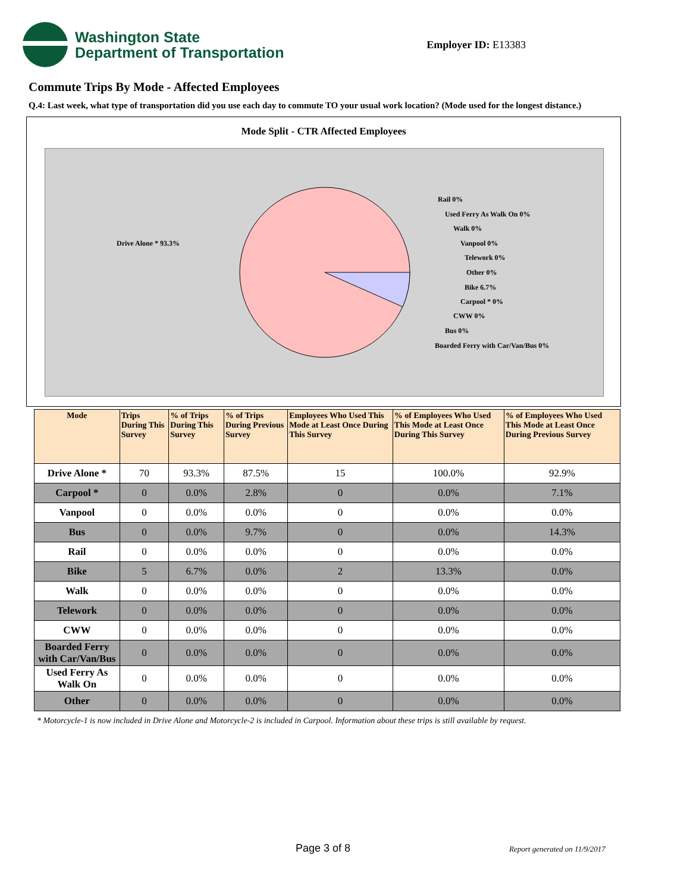Washington State
Department of Transportation
Employer ID: E13383
Commute Trips By Mode - Affected Employees
Q.4: Last week, what type of transportation did you use each day to commute TO your usual work location? (Mode used for the longest distance.)
Mode Split - CTR Affected Employees
Drive Alone * 93.3%
Rail 0%
Used Ferry As Walk On 0%
Walk 0%
Vanpool 0%
Telework 0%
Other 0%
Bike 6.7%
Carpool * 0%
CWW 0%
Bus 0%
Boarded Ferry with Car/Van/Bus 0%
| Mode | Trips During This Survey | % of Trips During This Survey | % of Trips During Previous Survey | Employees Who Used This Mode at Least Once During This Survey | % of Employees Who Used This Mode at Least Once During This Survey | % of Employees Who Used This Mode at Least Once During Previous Survey |
| --- | --- | --- | --- | --- | --- | --- |
| Drive Alone * | 70 | 93.3% | 87.5% | 15 | 100.0% | 92.9% |
| Carpool * | 0 | 0.0% | 2.8% | 0 | 0.0% | 7.1% |
| Vanpool | 0 | 0.0% | 0.0% | 0 | 0.0% | 0.0% |
| Bus | 0 | 0.0% | 9.7% | 0 | 0.0% | 14.3% |
| Rail | 0 | 0.0% | 0.0% | 0 | 0.0% | 0.0% |
| Bike | 5 | 6.7% | 0.0% | 2 | 13.3% | 0.0% |
| Walk | 0 | 0.0% | 0.0% | 0 | 0.0% | 0.0% |
| Telework | 0 | 0.0% | 0.0% | 0 | 0.0% | 0.0% |
| CWW | 0 | 0.0% | 0.0% | 0 | 0.0% | 0.0% |
| Boarded Ferry with Car/Van/Bus | 0 | 0.0% | 0.0% | 0 | 0.0% | 0.0% |
| Used Ferry As Walk On | 0 | 0.0% | 0.0% | 0 | 0.0% | 0.0% |
| Other | 0 | 0.0% | 0.0% | 0 | 0.0% | 0.0% |
* Motorcycle-1 is now included in Drive Alone and Motorcycle-2 is included in Carpool. Information about these trips is still available by request.
Page 3 of 8 Report generated on 11/9/2017